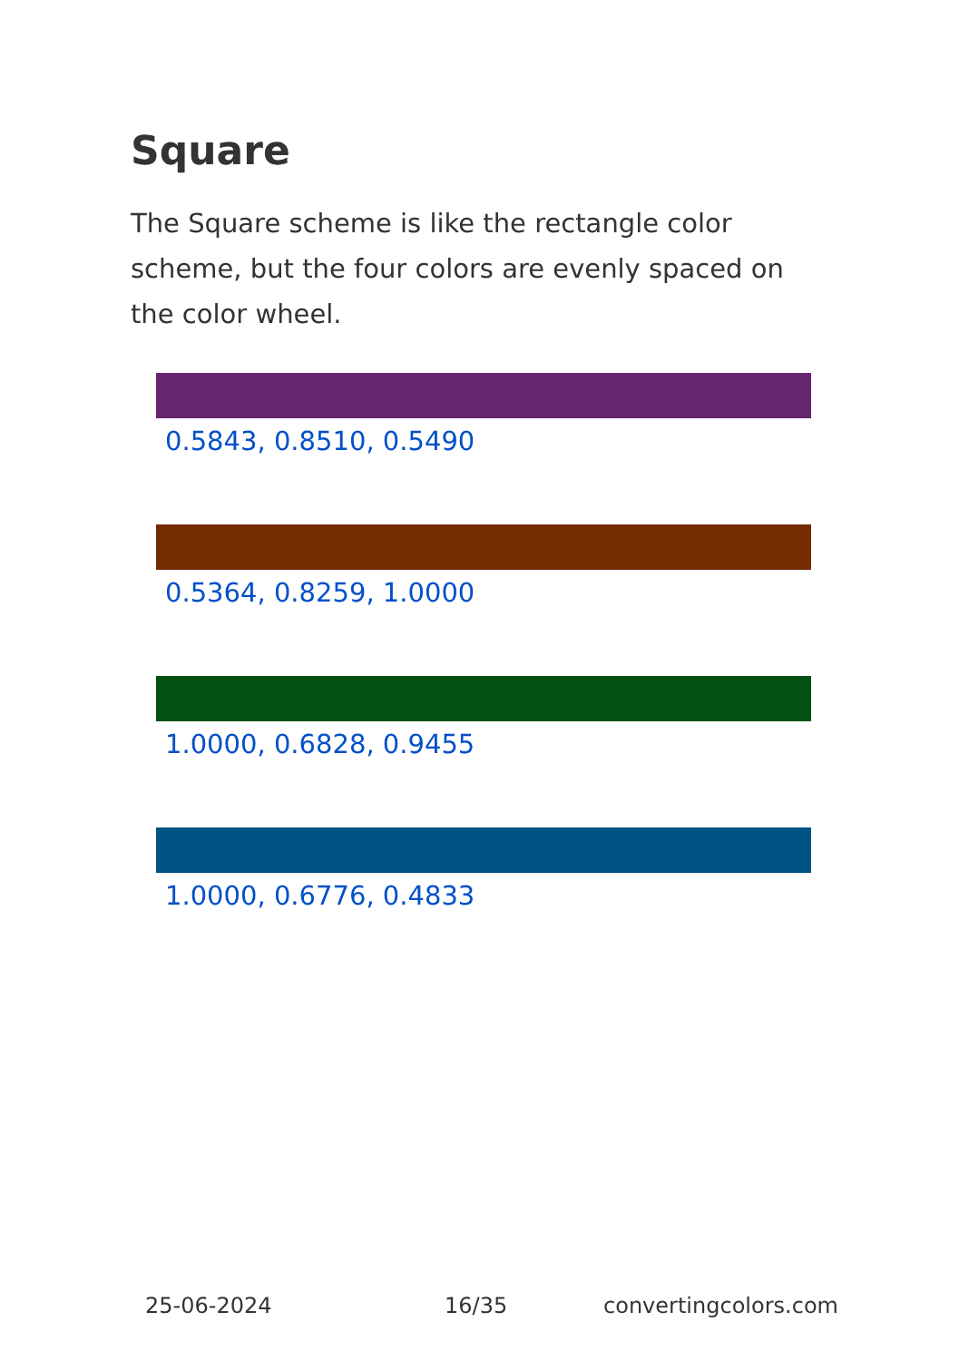Square
The Square scheme is like the rectangle color scheme, but the four colors are evenly spaced on the color wheel.
0.5843, 0.8510, 0.5490
0.5364, 0.8259, 1.0000
1.0000, 0.6828, 0.9455
1.0000, 0.6776, 0.4833
25-06-2024 16/35 convertingcolors.com